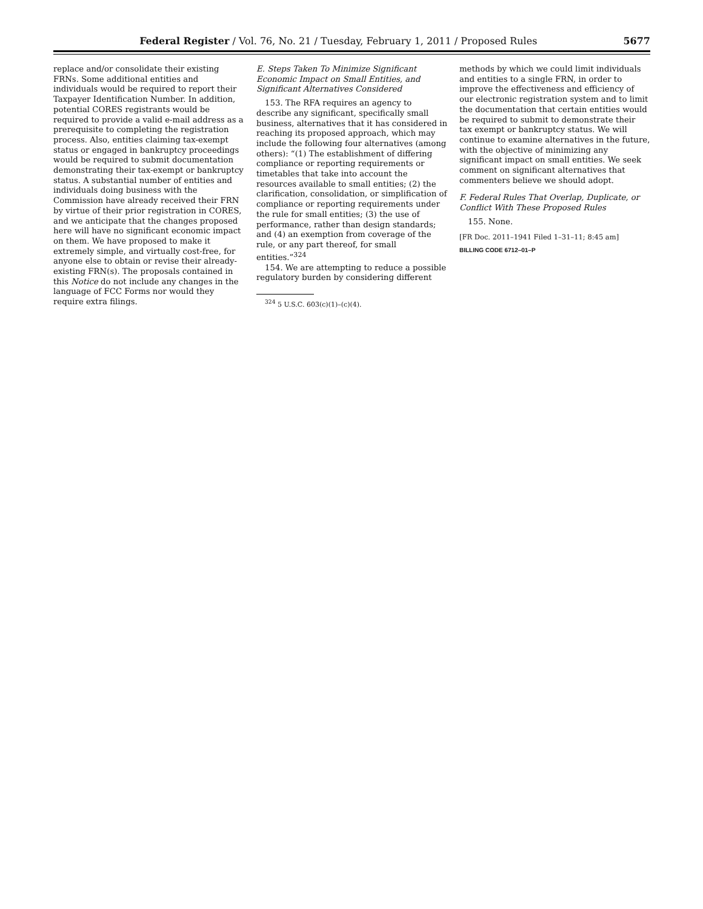Federal Register / Vol. 76, No. 21 / Tuesday, February 1, 2011 / Proposed Rules 5677
replace and/or consolidate their existing FRNs. Some additional entities and individuals would be required to report their Taxpayer Identification Number. In addition, potential CORES registrants would be required to provide a valid e-mail address as a prerequisite to completing the registration process. Also, entities claiming tax-exempt status or engaged in bankruptcy proceedings would be required to submit documentation demonstrating their tax-exempt or bankruptcy status. A substantial number of entities and individuals doing business with the Commission have already received their FRN by virtue of their prior registration in CORES, and we anticipate that the changes proposed here will have no significant economic impact on them. We have proposed to make it extremely simple, and virtually cost-free, for anyone else to obtain or revise their already-existing FRN(s). The proposals contained in this Notice do not include any changes in the language of FCC Forms nor would they require extra filings.
E. Steps Taken To Minimize Significant Economic Impact on Small Entities, and Significant Alternatives Considered
153. The RFA requires an agency to describe any significant, specifically small business, alternatives that it has considered in reaching its proposed approach, which may include the following four alternatives (among others): “(1) The establishment of differing compliance or reporting requirements or timetables that take into account the resources available to small entities; (2) the clarification, consolidation, or simplification of compliance or reporting requirements under the rule for small entities; (3) the use of performance, rather than design standards; and (4) an exemption from coverage of the rule, or any part thereof, for small entities.”<sup>324</sup>
154. We are attempting to reduce a possible regulatory burden by considering different
<sup>324</sup> 5 U.S.C. 603(c)(1)–(c)(4).
methods by which we could limit individuals and entities to a single FRN, in order to improve the effectiveness and efficiency of our electronic registration system and to limit the documentation that certain entities would be required to submit to demonstrate their tax exempt or bankruptcy status. We will continue to examine alternatives in the future, with the objective of minimizing any significant impact on small entities. We seek comment on significant alternatives that commenters believe we should adopt.
F. Federal Rules That Overlap, Duplicate, or Conflict With These Proposed Rules
155. None.
[FR Doc. 2011–1941 Filed 1–31–11; 8:45 am]
BILLING CODE 6712–01–P